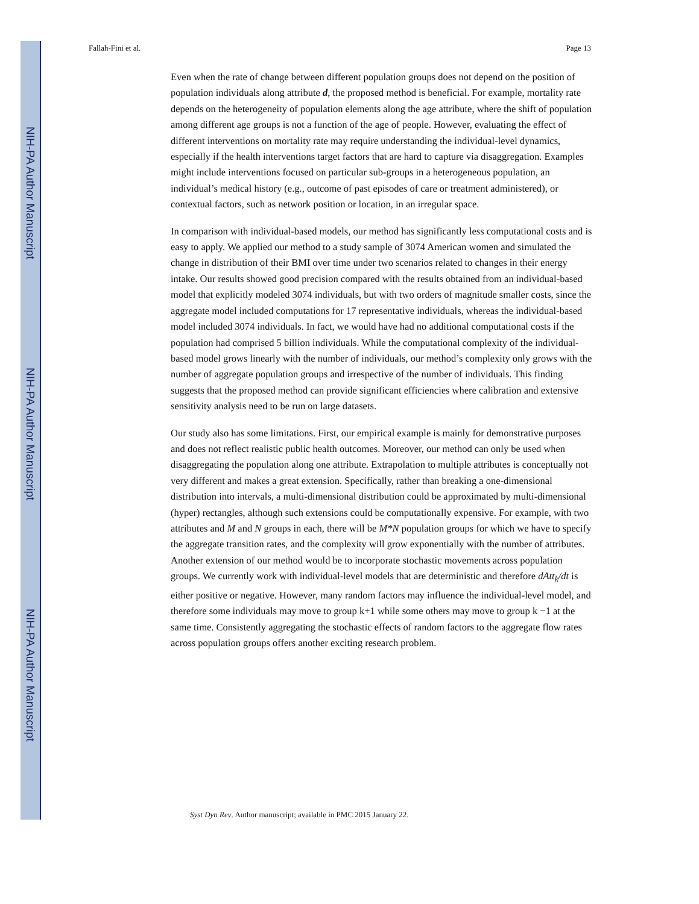NIH-PA Author Manuscript
NIH-PA Author Manuscript
NIH-PA Author Manuscript
Fallah-Fini et al. Page 13
Even when the rate of change between different population groups does not depend on the position of population individuals along attribute d, the proposed method is beneficial. For example, mortality rate depends on the heterogeneity of population elements along the age attribute, where the shift of population among different age groups is not a function of the age of people. However, evaluating the effect of different interventions on mortality rate may require understanding the individual-level dynamics, especially if the health interventions target factors that are hard to capture via disaggregation. Examples might include interventions focused on particular sub-groups in a heterogeneous population, an individual’s medical history (e.g., outcome of past episodes of care or treatment administered), or contextual factors, such as network position or location, in an irregular space.
In comparison with individual-based models, our method has significantly less computational costs and is easy to apply. We applied our method to a study sample of 3074 American women and simulated the change in distribution of their BMI over time under two scenarios related to changes in their energy intake. Our results showed good precision compared with the results obtained from an individual-based model that explicitly modeled 3074 individuals, but with two orders of magnitude smaller costs, since the aggregate model included computations for 17 representative individuals, whereas the individual-based model included 3074 individuals. In fact, we would have had no additional computational costs if the population had comprised 5 billion individuals. While the computational complexity of the individual-based model grows linearly with the number of individuals, our method’s complexity only grows with the number of aggregate population groups and irrespective of the number of individuals. This finding suggests that the proposed method can provide significant efficiencies where calibration and extensive sensitivity analysis need to be run on large datasets.
Our study also has some limitations. First, our empirical example is mainly for demonstrative purposes and does not reflect realistic public health outcomes. Moreover, our method can only be used when disaggregating the population along one attribute. Extrapolation to multiple attributes is conceptually not very different and makes a great extension. Specifically, rather than breaking a one-dimensional distribution into intervals, a multi-dimensional distribution could be approximated by multi-dimensional (hyper) rectangles, although such extensions could be computationally expensive. For example, with two attributes and M and N groups in each, there will be M*N population groups for which we have to specify the aggregate transition rates, and the complexity will grow exponentially with the number of attributes. Another extension of our method would be to incorporate stochastic movements across population groups. We currently work with individual-level models that are deterministic and therefore dAtt<sub>k</sub>/dt is either positive or negative. However, many random factors may influence the individual-level model, and therefore some individuals may move to group k+1 while some others may move to group k −1 at the same time. Consistently aggregating the stochastic effects of random factors to the aggregate flow rates across population groups offers another exciting research problem.
Syst Dyn Rev. Author manuscript; available in PMC 2015 January 22.